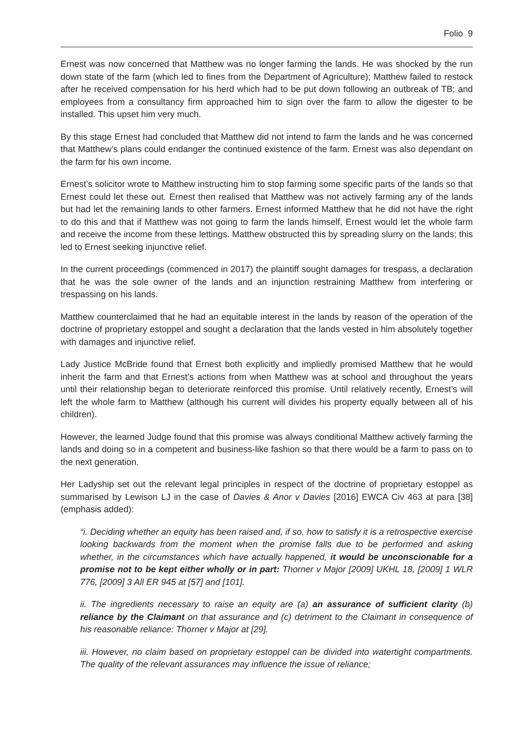Folio 9
Ernest was now concerned that Matthew was no longer farming the lands. He was shocked by the run down state of the farm (which led to fines from the Department of Agriculture); Matthew failed to restock after he received compensation for his herd which had to be put down following an outbreak of TB; and employees from a consultancy firm approached him to sign over the farm to allow the digester to be installed. This upset him very much.
By this stage Ernest had concluded that Matthew did not intend to farm the lands and he was concerned that Matthew’s plans could endanger the continued existence of the farm. Ernest was also dependant on the farm for his own income.
Ernest’s solicitor wrote to Matthew instructing him to stop farming some specific parts of the lands so that Ernest could let these out. Ernest then realised that Matthew was not actively farming any of the lands but had let the remaining lands to other farmers. Ernest informed Matthew that he did not have the right to do this and that if Matthew was not going to farm the lands himself, Ernest would let the whole farm and receive the income from these lettings. Matthew obstructed this by spreading slurry on the lands; this led to Ernest seeking injunctive relief.
In the current proceedings (commenced in 2017) the plaintiff sought damages for trespass, a declaration that he was the sole owner of the lands and an injunction restraining Matthew from interfering or trespassing on his lands.
Matthew counterclaimed that he had an equitable interest in the lands by reason of the operation of the doctrine of proprietary estoppel and sought a declaration that the lands vested in him absolutely together with damages and injunctive relief.
Lady Justice McBride found that Ernest both explicitly and impliedly promised Matthew that he would inherit the farm and that Ernest’s actions from when Matthew was at school and throughout the years until their relationship began to deteriorate reinforced this promise. Until relatively recently, Ernest’s will left the whole farm to Matthew (although his current will divides his property equally between all of his children).
However, the learned Judge found that this promise was always conditional Matthew actively farming the lands and doing so in a competent and business-like fashion so that there would be a farm to pass on to the next generation.
Her Ladyship set out the relevant legal principles in respect of the doctrine of proprietary estoppel as summarised by Lewison LJ in the case of Davies & Anor v Davies [2016] EWCA Civ 463 at para [38] (emphasis added):
“i. Deciding whether an equity has been raised and, if so, how to satisfy it is a retrospective exercise looking backwards from the moment when the promise falls due to be performed and asking whether, in the circumstances which have actually happened, it would be unconscionable for a promise not to be kept either wholly or in part: Thorner v Major [2009] UKHL 18, [2009] 1 WLR 776, [2009] 3 All ER 945 at [57] and [101].
ii. The ingredients necessary to raise an equity are (a) an assurance of sufficient clarity (b) reliance by the Claimant on that assurance and (c) detriment to the Claimant in consequence of his reasonable reliance: Thorner v Major at [29].
iii. However, no claim based on proprietary estoppel can be divided into watertight compartments. The quality of the relevant assurances may influence the issue of reliance;